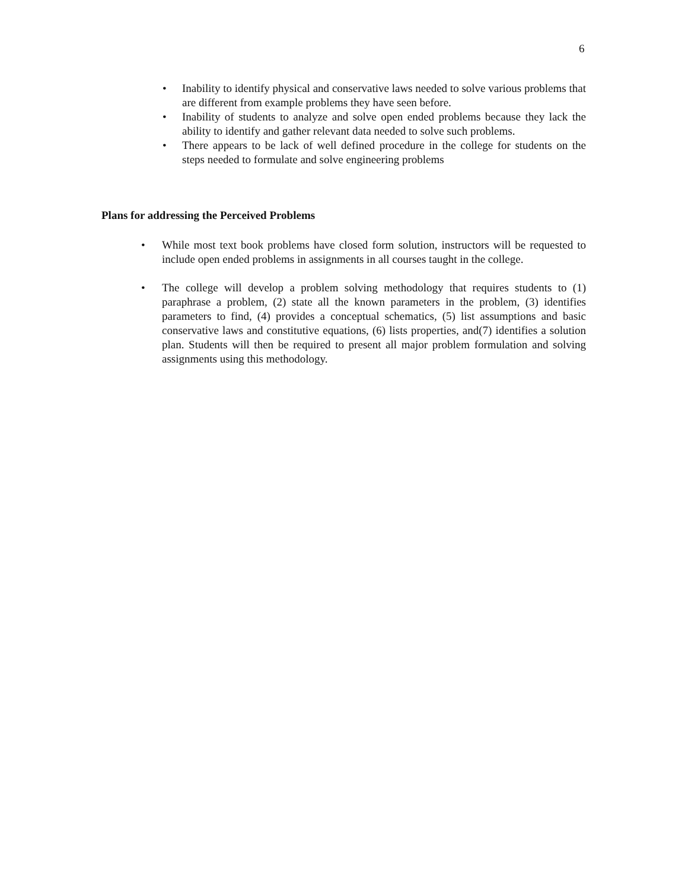6
• Inability to identify physical and conservative laws needed to solve various problems that are different from example problems they have seen before.
• Inability of students to analyze and solve open ended problems because they lack the ability to identify and gather relevant data needed to solve such problems.
• There appears to be lack of well defined procedure in the college for students on the steps needed to formulate and solve engineering problems
Plans for addressing the Perceived Problems
• While most text book problems have closed form solution, instructors will be requested to include open ended problems in assignments in all courses taught in the college.
• The college will develop a problem solving methodology that requires students to (1) paraphrase a problem, (2) state all the known parameters in the problem, (3) identifies parameters to find, (4) provides a conceptual schematics, (5) list assumptions and basic conservative laws and constitutive equations, (6) lists properties, and(7) identifies a solution plan. Students will then be required to present all major problem formulation and solving assignments using this methodology.